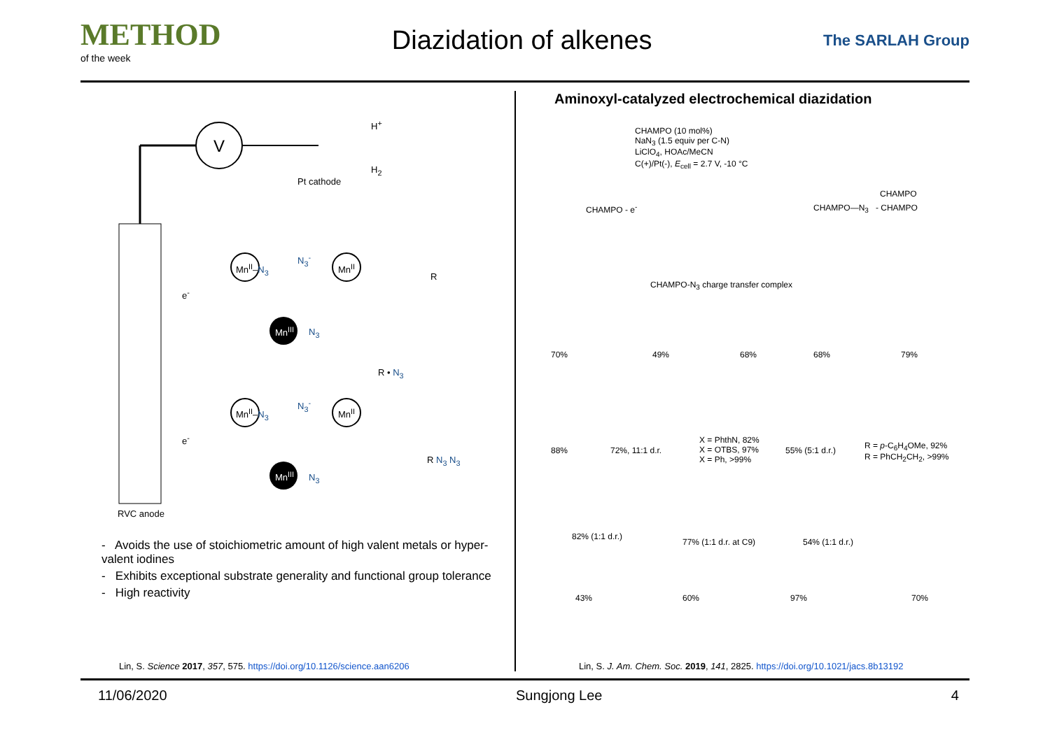METHOD
of the week
Diazidation of alkenes
The SARLAH Group
V
Pt cathode
H<sup>+</sup>
H<sub>2</sub>
Mn<sup>II</sup>–N<sub>3</sub>
N<sub>3</sub><sup>-</sup>
Mn<sup>II</sup>
R
Mn<sup>III</sup> N<sub>3</sub>
e<sup>-</sup>
R • N<sub>3</sub>
Mn<sup>II</sup>–N<sub>3</sub>
N<sub>3</sub><sup>-</sup>
Mn<sup>II</sup>
Mn<sup>III</sup> N<sub>3</sub>
e<sup>-</sup>
R N<sub>3</sub> N<sub>3</sub>
RVC anode
- Avoids the use of stoichiometric amount of high valent metals or hyper-valent iodines
- Exhibits exceptional substrate generality and functional group tolerance
- High reactivity
Lin, S. Science 2017, 357, 575. https://doi.org/10.1126/science.aan6206
Aminoxyl-catalyzed electrochemical diazidation
CHAMPO (10 mol%)
NaN<sub>3</sub> (1.5 equiv per C-N)
LiClO<sub>4</sub>, HOAc/MeCN
C(+)/Pt(-), E<sub>cell</sub> = 2.7 V, -10 °C
CHAMPO
CHAMPO - e<sup>-</sup> CHAMPO—N<sub>3</sub> - CHAMPO
CHAMPO-N<sub>3</sub> charge transfer complex
70% 49% 68% 68% 79%
88% 72%, 11:1 d.r.
X = PhthN, 82%
X = OTBS, 97%
X = Ph, >99%
55% (5:1 d.r.) R = p-C<sub>6</sub>H<sub>4</sub>OMe, 92%
R = PhCH<sub>2</sub>CH<sub>2</sub>, >99%
82% (1:1 d.r.)
77% (1:1 d.r. at C9) 54% (1:1 d.r.)
43% 60% 97% 70%
Lin, S. J. Am. Chem. Soc. 2019, 141, 2825. https://doi.org/10.1021/jacs.8b13192
11/06/2020 Sungjong Lee 4